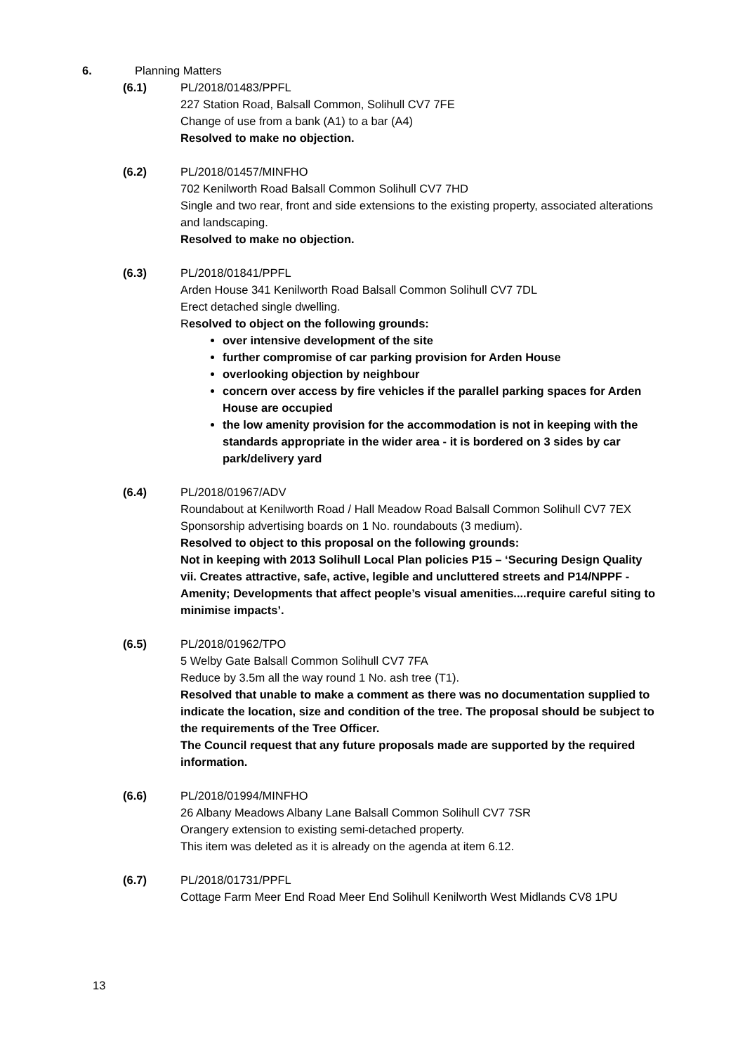6. Planning Matters
(6.1) PL/2018/01483/PPFL
227 Station Road, Balsall Common, Solihull CV7 7FE
Change of use from a bank (A1) to a bar (A4)
Resolved to make no objection.
(6.2) PL/2018/01457/MINFHO
702 Kenilworth Road Balsall Common Solihull CV7 7HD
Single and two rear, front and side extensions to the existing property, associated alterations and landscaping.
Resolved to make no objection.
(6.3) PL/2018/01841/PPFL
Arden House 341 Kenilworth Road Balsall Common Solihull CV7 7DL
Erect detached single dwelling.
Resolved to object on the following grounds:
over intensive development of the site
further compromise of car parking provision for Arden House
overlooking objection by neighbour
concern over access by fire vehicles if the parallel parking spaces for Arden House are occupied
the low amenity provision for the accommodation is not in keeping with the standards appropriate in the wider area - it is bordered on 3 sides by car park/delivery yard
(6.4) PL/2018/01967/ADV
Roundabout at Kenilworth Road / Hall Meadow Road Balsall Common Solihull CV7 7EX
Sponsorship advertising boards on 1 No. roundabouts (3 medium).
Resolved to object to this proposal on the following grounds:
Not in keeping with 2013 Solihull Local Plan policies P15 – ‘Securing Design Quality vii. Creates attractive, safe, active, legible and uncluttered streets and P14/NPPF - Amenity; Developments that affect people’s visual amenities....require careful siting to minimise impacts’.
(6.5) PL/2018/01962/TPO
5 Welby Gate Balsall Common Solihull CV7 7FA
Reduce by 3.5m all the way round 1 No. ash tree (T1).
Resolved that unable to make a comment as there was no documentation supplied to indicate the location, size and condition of the tree. The proposal should be subject to the requirements of the Tree Officer.
The Council request that any future proposals made are supported by the required information.
(6.6) PL/2018/01994/MINFHO
26 Albany Meadows Albany Lane Balsall Common Solihull CV7 7SR
Orangery extension to existing semi-detached property.
This item was deleted as it is already on the agenda at item 6.12.
(6.7) PL/2018/01731/PPFL
Cottage Farm Meer End Road Meer End Solihull Kenilworth West Midlands CV8 1PU
13